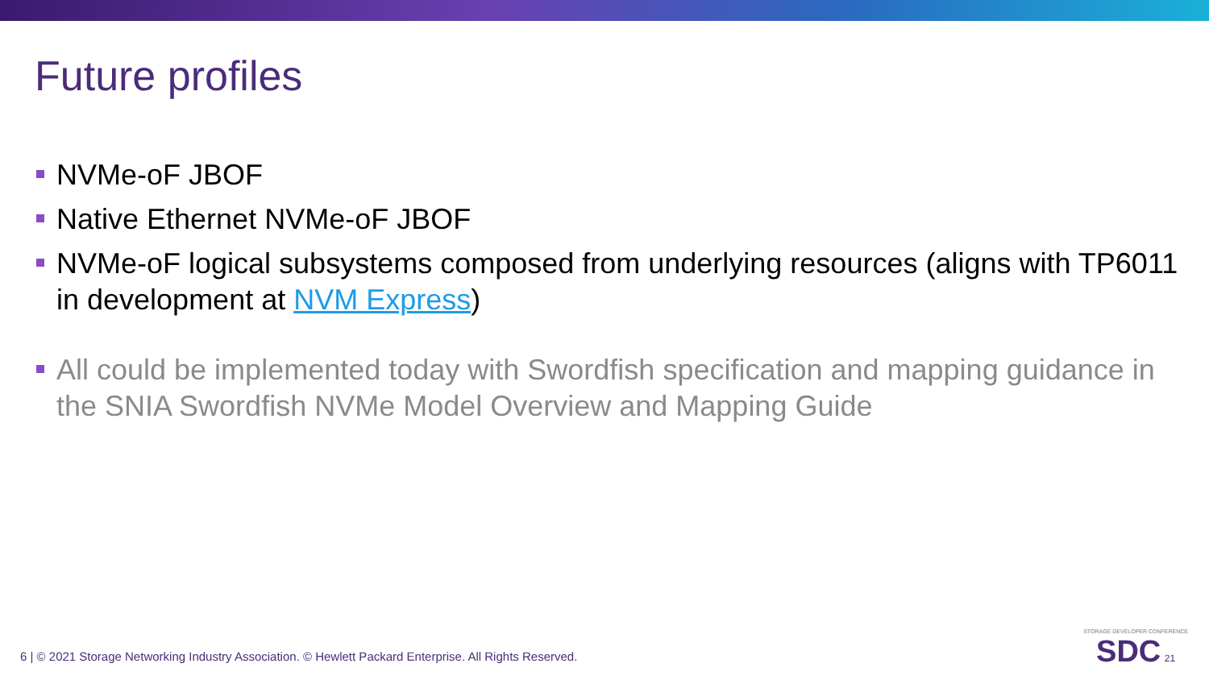Future profiles
NVMe-oF JBOF
Native Ethernet NVMe-oF JBOF
NVMe-oF logical subsystems composed from underlying resources (aligns with TP6011 in development at NVM Express)
All could be implemented today with Swordfish specification and mapping guidance in the SNIA Swordfish NVMe Model Overview and Mapping Guide
6 | © 2021 Storage Networking Industry Association. © Hewlett Packard Enterprise. All Rights Reserved.
STORAGE DEVELOPER CONFERENCE
SDC 21